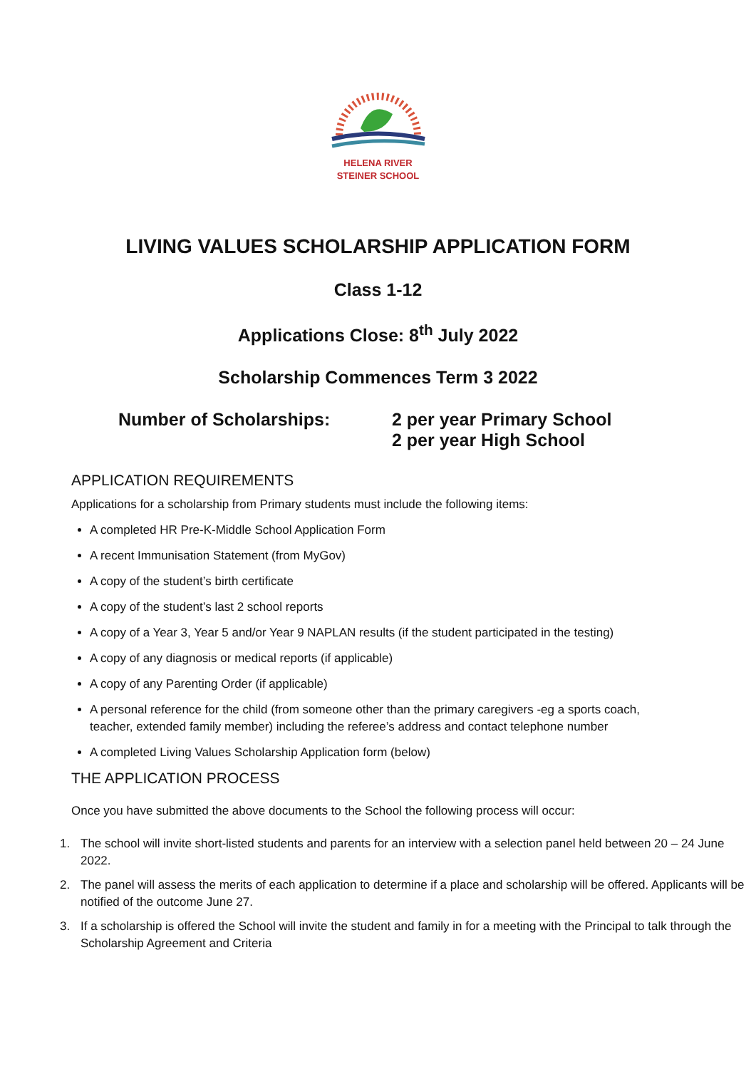HELENA RIVER
STEINER SCHOOL
LIVING VALUES SCHOLARSHIP APPLICATION FORM
Class 1-12
Applications Close: 8<sup>th</sup> July 2022
Scholarship Commences Term 3 2022
Number of Scholarships: 2 per year Primary School
2 per year High School
APPLICATION REQUIREMENTS
Applications for a scholarship from Primary students must include the following items:
A completed HR Pre-K-Middle School Application Form
A recent Immunisation Statement (from MyGov)
A copy of the student’s birth certificate
A copy of the student’s last 2 school reports
A copy of a Year 3, Year 5 and/or Year 9 NAPLAN results (if the student participated in the testing)
A copy of any diagnosis or medical reports (if applicable)
A copy of any Parenting Order (if applicable)
A personal reference for the child (from someone other than the primary caregivers -eg a sports coach, teacher, extended family member) including the referee’s address and contact telephone number
A completed Living Values Scholarship Application form (below)
THE APPLICATION PROCESS
Once you have submitted the above documents to the School the following process will occur:
1. The school will invite short-listed students and parents for an interview with a selection panel held between 20 – 24 June 2022.
2. The panel will assess the merits of each application to determine if a place and scholarship will be offered. Applicants will be notified of the outcome June 27.
3. If a scholarship is offered the School will invite the student and family in for a meeting with the Principal to talk through the Scholarship Agreement and Criteria